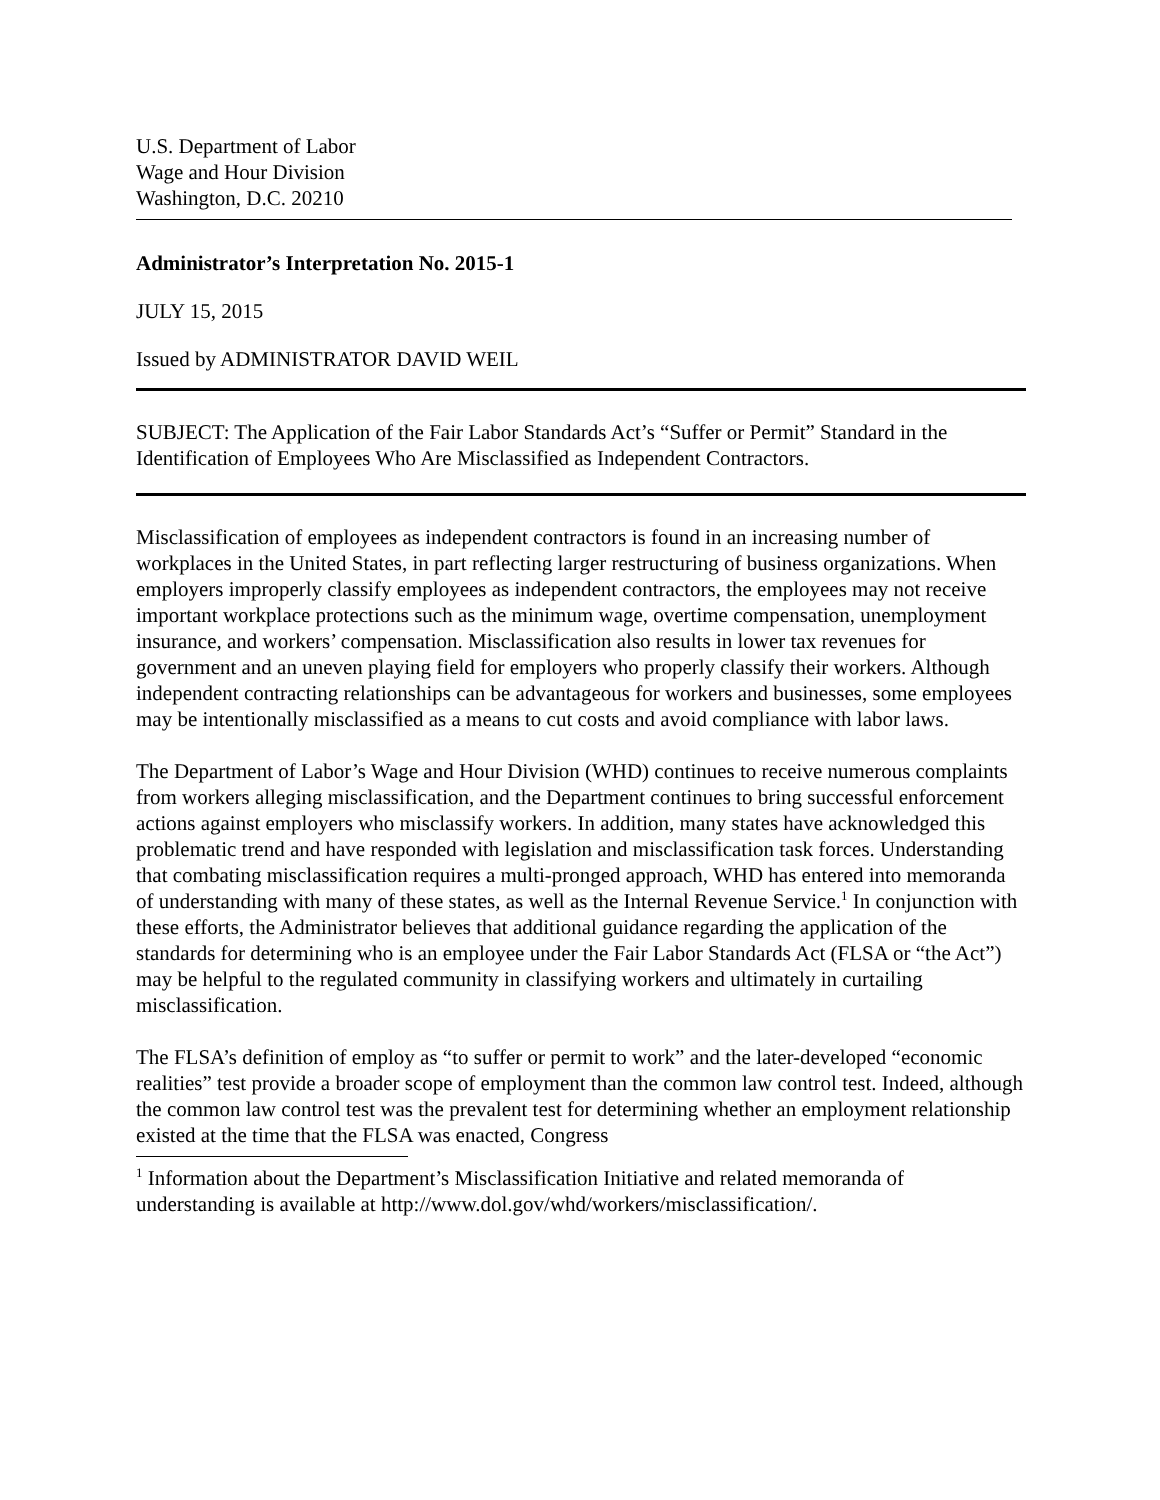U.S. Department of Labor
Wage and Hour Division
Washington, D.C. 20210
Administrator’s Interpretation No. 2015-1
JULY 15, 2015
Issued by ADMINISTRATOR DAVID WEIL
SUBJECT: The Application of the Fair Labor Standards Act’s “Suffer or Permit” Standard in the Identification of Employees Who Are Misclassified as Independent Contractors.
Misclassification of employees as independent contractors is found in an increasing number of workplaces in the United States, in part reflecting larger restructuring of business organizations. When employers improperly classify employees as independent contractors, the employees may not receive important workplace protections such as the minimum wage, overtime compensation, unemployment insurance, and workers’ compensation. Misclassification also results in lower tax revenues for government and an uneven playing field for employers who properly classify their workers. Although independent contracting relationships can be advantageous for workers and businesses, some employees may be intentionally misclassified as a means to cut costs and avoid compliance with labor laws.
The Department of Labor’s Wage and Hour Division (WHD) continues to receive numerous complaints from workers alleging misclassification, and the Department continues to bring successful enforcement actions against employers who misclassify workers. In addition, many states have acknowledged this problematic trend and have responded with legislation and misclassification task forces. Understanding that combating misclassification requires a multi-pronged approach, WHD has entered into memoranda of understanding with many of these states, as well as the Internal Revenue Service.<sup>1</sup> In conjunction with these efforts, the Administrator believes that additional guidance regarding the application of the standards for determining who is an employee under the Fair Labor Standards Act (FLSA or “the Act”) may be helpful to the regulated community in classifying workers and ultimately in curtailing misclassification.
The FLSA’s definition of employ as “to suffer or permit to work” and the later-developed “economic realities” test provide a broader scope of employment than the common law control test. Indeed, although the common law control test was the prevalent test for determining whether an employment relationship existed at the time that the FLSA was enacted, Congress
<sup>1</sup> Information about the Department’s Misclassification Initiative and related memoranda of understanding is available at http://www.dol.gov/whd/workers/misclassification/.